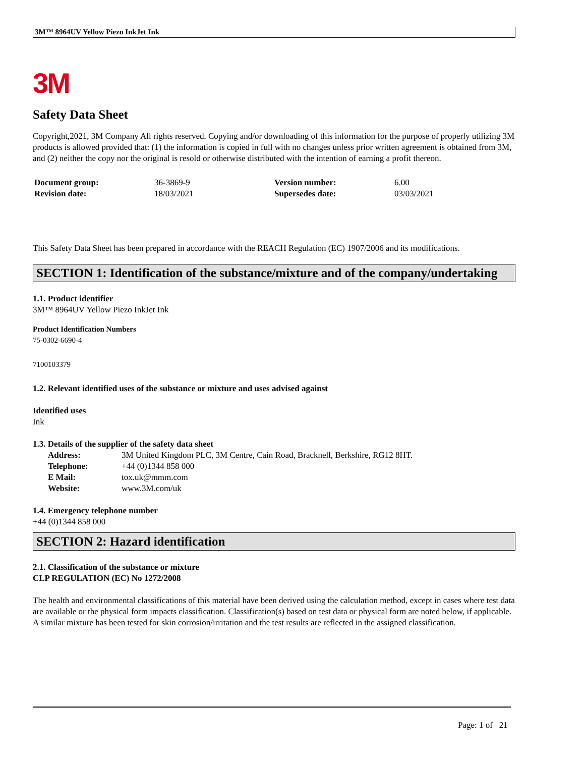3M™ 8964UV Yellow Piezo InkJet Ink
3M
Safety Data Sheet
Copyright,2021, 3M Company All rights reserved. Copying and/or downloading of this information for the purpose of properly utilizing 3M products is allowed provided that: (1) the information is copied in full with no changes unless prior written agreement is obtained from 3M, and (2) neither the copy nor the original is resold or otherwise distributed with the intention of earning a profit thereon.
| Document group: | 36-3869-9 | Version number: | 6.00 |
| Revision date: | 18/03/2021 | Supersedes date: | 03/03/2021 |
This Safety Data Sheet has been prepared in accordance with the REACH Regulation (EC) 1907/2006 and its modifications.
SECTION 1: Identification of the substance/mixture and of the company/undertaking
1.1. Product identifier
3M™ 8964UV Yellow Piezo InkJet Ink
Product Identification Numbers
75-0302-6690-4
7100103379
1.2. Relevant identified uses of the substance or mixture and uses advised against
Identified uses
Ink
1.3. Details of the supplier of the safety data sheet
| Address: | 3M United Kingdom PLC, 3M Centre, Cain Road, Bracknell, Berkshire, RG12 8HT. |
| Telephone: | +44 (0)1344 858 000 |
| E Mail: | tox.uk@mmm.com |
| Website: | www.3M.com/uk |
1.4. Emergency telephone number
+44 (0)1344 858 000
SECTION 2: Hazard identification
2.1. Classification of the substance or mixture
CLP REGULATION (EC) No 1272/2008
The health and environmental classifications of this material have been derived using the calculation method, except in cases where test data are available or the physical form impacts classification. Classification(s) based on test data or physical form are noted below, if applicable.
A similar mixture has been tested for skin corrosion/irritation and the test results are reflected in the assigned classification.
Page: 1 of 21